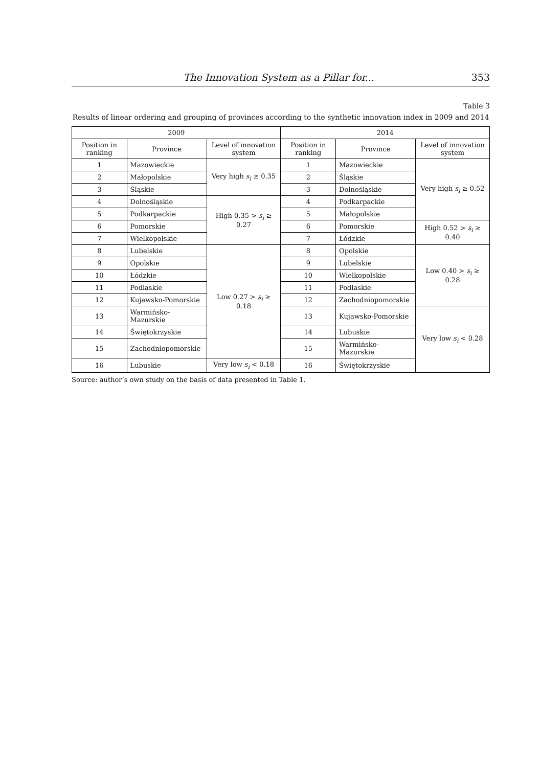The Innovation System as a Pillar for... 353
Table 3
Results of linear ordering and grouping of provinces according to the synthetic innovation index in 2009 and 2014
| 2009 | | | 2014 | | |
| --- | --- | --- | --- | --- | --- |
| Position in ranking | Province | Level of innovation system | Position in ranking | Province | Level of innovation system |
| 1 | Mazowieckie | Very high s<sub>i</sub> ≥ 0.35 | 1 | Mazowieckie | Very high s<sub>i</sub> ≥ 0.52 |
| 2 | Małopolskie | | 2 | Śląskie | |
| 3 | Śląskie | | 3 | Dolnośląskie | |
| 4 | Dolnośląskie | High 0.35 > s<sub>i</sub> ≥ 0.27 | 4 | Podkarpackie | |
| 5 | Podkarpackie | | 5 | Małopolskie | |
| 6 | Pomorskie | | 6 | Pomorskie | High 0.52 > s<sub>i</sub> ≥ 0.40 |
| 7 | Wielkopolskie | | 7 | Łódzkie | |
| 8 | Lubelskie | Low 0.27 > s<sub>i</sub> ≥ 0.18 | 8 | Opolskie | Low 0.40 > s<sub>i</sub> ≥ 0.28 |
| 9 | Opolskie | | 9 | Lubelskie | |
| 10 | Łódzkie | | 10 | Wielkopolskie | |
| 11 | Podlaskie | | 11 | Podlaskie | |
| 12 | Kujawsko-Pomorskie | | 12 | Zachodniopomorskie | |
| 13 | Warmińsko-Mazurskie | | 13 | Kujawsko-Pomorskie | Very low s<sub>i</sub> < 0.28 |
| 14 | Świętokrzyskie | | 14 | Lubuskie | |
| 15 | Zachodniopomorskie | | 15 | Warmińsko-Mazurskie | |
| 16 | Lubuskie | Very low s<sub>i</sub> < 0.18 | 16 | Świętokrzyskie | |
Source: author’s own study on the basis of data presented in Table 1.